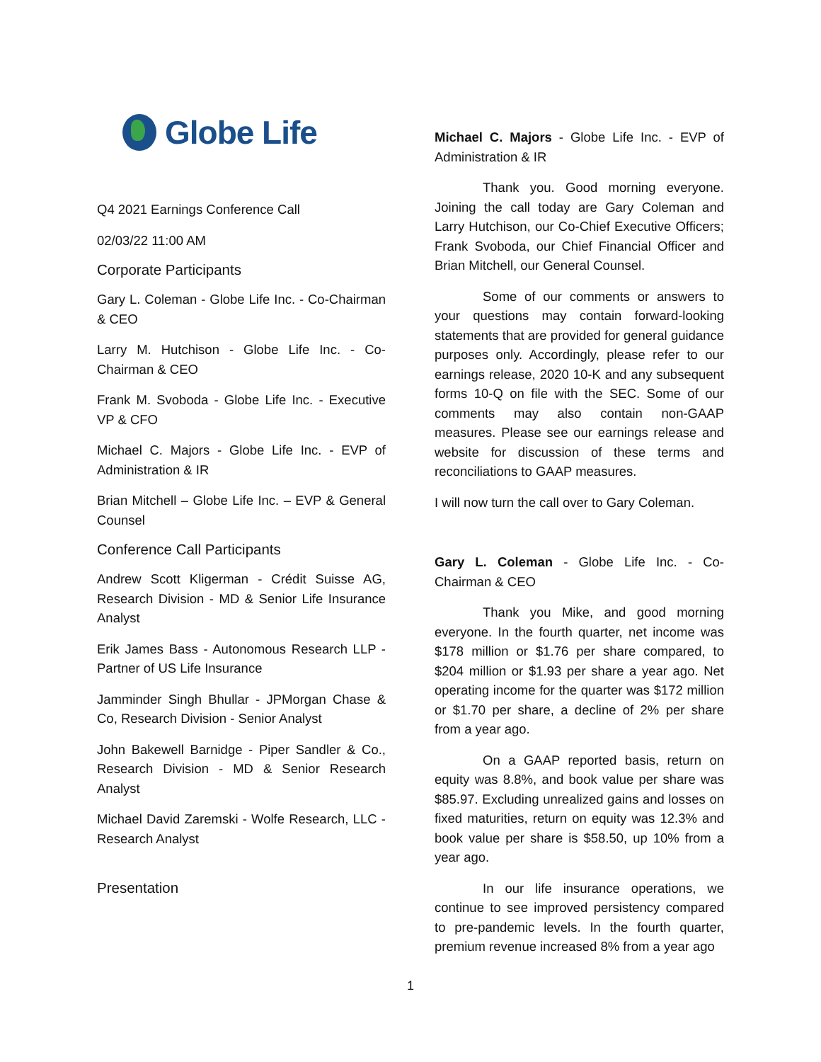Globe Life
Q4 2021 Earnings Conference Call
02/03/22 11:00 AM
Corporate Participants
Gary L. Coleman - Globe Life Inc. - Co-Chairman & CEO
Larry M. Hutchison - Globe Life Inc. - Co-Chairman & CEO
Frank M. Svoboda - Globe Life Inc. - Executive VP & CFO
Michael C. Majors - Globe Life Inc. - EVP of Administration & IR
Brian Mitchell – Globe Life Inc. – EVP & General Counsel
Conference Call Participants
Andrew Scott Kligerman - Crédit Suisse AG, Research Division - MD & Senior Life Insurance Analyst
Erik James Bass - Autonomous Research LLP - Partner of US Life Insurance
Jamminder Singh Bhullar - JPMorgan Chase & Co, Research Division - Senior Analyst
John Bakewell Barnidge - Piper Sandler & Co., Research Division - MD & Senior Research Analyst
Michael David Zaremski - Wolfe Research, LLC - Research Analyst
Presentation
Michael C. Majors - Globe Life Inc. - EVP of Administration & IR
Thank you. Good morning everyone. Joining the call today are Gary Coleman and Larry Hutchison, our Co-Chief Executive Officers; Frank Svoboda, our Chief Financial Officer and Brian Mitchell, our General Counsel.
Some of our comments or answers to your questions may contain forward-looking statements that are provided for general guidance purposes only. Accordingly, please refer to our earnings release, 2020 10-K and any subsequent forms 10-Q on file with the SEC. Some of our comments may also contain non-GAAP measures. Please see our earnings release and website for discussion of these terms and reconciliations to GAAP measures.
I will now turn the call over to Gary Coleman.
Gary L. Coleman - Globe Life Inc. - Co-Chairman & CEO
Thank you Mike, and good morning everyone. In the fourth quarter, net income was $178 million or $1.76 per share compared, to $204 million or $1.93 per share a year ago. Net operating income for the quarter was $172 million or $1.70 per share, a decline of 2% per share from a year ago.
On a GAAP reported basis, return on equity was 8.8%, and book value per share was $85.97. Excluding unrealized gains and losses on fixed maturities, return on equity was 12.3% and book value per share is $58.50, up 10% from a year ago.
In our life insurance operations, we continue to see improved persistency compared to pre-pandemic levels. In the fourth quarter, premium revenue increased 8% from a year ago
1